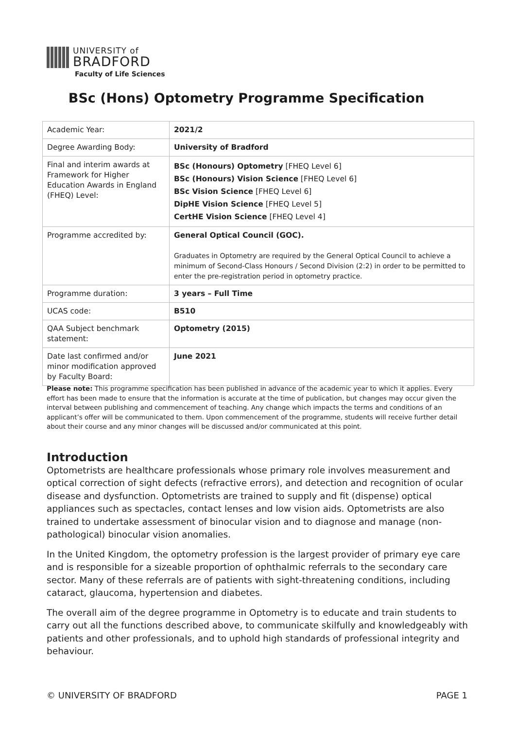UNIVERSITY of
BRADFORD
Faculty of Life Sciences
BSc (Hons) Optometry Programme Specification
| Academic Year: | 2021/2 |
| Degree Awarding Body: | University of Bradford |
| Final and interim awards at Framework for Higher Education Awards in England (FHEQ) Level: | BSc (Honours) Optometry [FHEQ Level 6] BSc (Honours) Vision Science [FHEQ Level 6] BSc Vision Science [FHEQ Level 6] DipHE Vision Science [FHEQ Level 5] CertHE Vision Science [FHEQ Level 4] |
| Programme accredited by: | General Optical Council (GOC). Graduates in Optometry are required by the General Optical Council to achieve a minimum of Second-Class Honours / Second Division (2:2) in order to be permitted to enter the pre-registration period in optometry practice. |
| Programme duration: | 3 years – Full Time |
| UCAS code: | B510 |
| QAA Subject benchmark statement: | Optometry (2015) |
| Date last confirmed and/or minor modification approved by Faculty Board: | June 2021 |
Please note: This programme specification has been published in advance of the academic year to which it applies. Every effort has been made to ensure that the information is accurate at the time of publication, but changes may occur given the interval between publishing and commencement of teaching. Any change which impacts the terms and conditions of an applicant’s offer will be communicated to them. Upon commencement of the programme, students will receive further detail about their course and any minor changes will be discussed and/or communicated at this point.
Introduction
Optometrists are healthcare professionals whose primary role involves measurement and optical correction of sight defects (refractive errors), and detection and recognition of ocular disease and dysfunction. Optometrists are trained to supply and fit (dispense) optical appliances such as spectacles, contact lenses and low vision aids. Optometrists are also trained to undertake assessment of binocular vision and to diagnose and manage (non-pathological) binocular vision anomalies.
In the United Kingdom, the optometry profession is the largest provider of primary eye care and is responsible for a sizeable proportion of ophthalmic referrals to the secondary care sector. Many of these referrals are of patients with sight-threatening conditions, including cataract, glaucoma, hypertension and diabetes.
The overall aim of the degree programme in Optometry is to educate and train students to carry out all the functions described above, to communicate skilfully and knowledgeably with patients and other professionals, and to uphold high standards of professional integrity and behaviour.
© UNIVERSITY OF BRADFORD PAGE 1